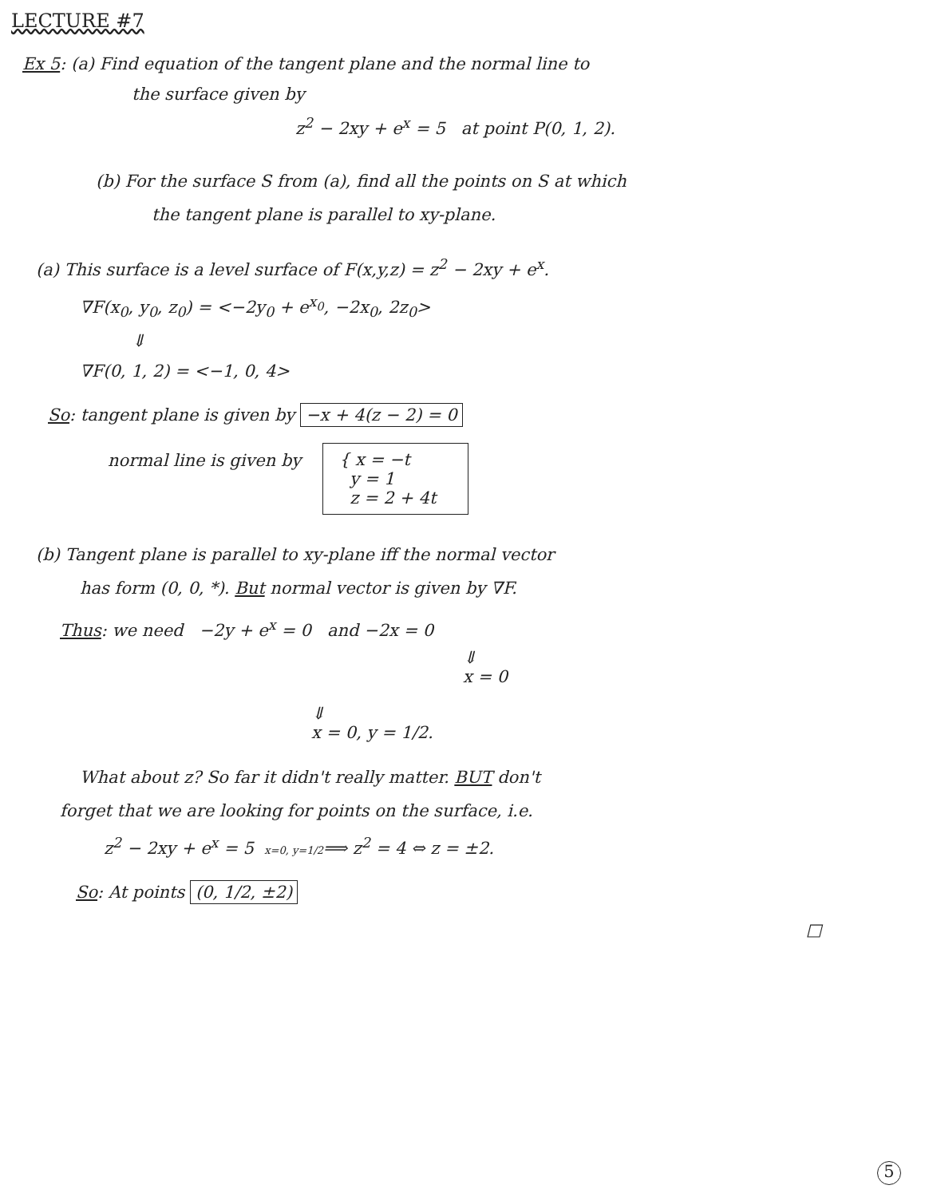LECTURE #7
Ex 5: (a) Find equation of the tangent plane and the normal line to
the surface given by
z<sup>2</sup> − 2xy + e<sup>x</sup> = 5 at point P(0, 1, 2).
(b) For the surface S from (a), find all the points on S at which
the tangent plane is parallel to xy-plane.
(a) This surface is a level surface of F(x,y,z) = z<sup>2</sup> − 2xy + e<sup>x</sup>.
∇F(x<sub>0</sub>, y<sub>0</sub>, z<sub>0</sub>) = <−2y<sub>0</sub> + e<sup>x<sub>0</sub></sup>, −2x<sub>0</sub>, 2z<sub>0</sub>>
⇓
∇F(0, 1, 2) = <−1, 0, 4>
So: tangent plane is given by −x + 4(z − 2) = 0
normal line is given by { x = −t
y = 1
z = 2 + 4t
(b) Tangent plane is parallel to xy-plane iff the normal vector
has form (0, 0, *). But normal vector is given by ∇F.
Thus: we need −2y + e<sup>x</sup> = 0 and −2x = 0
⇓
x = 0
⇓
x = 0, y = 1/2.
What about z? So far it didn't really matter. BUT don't
forget that we are looking for points on the surface, i.e.
z<sup>2</sup> − 2xy + e<sup>x</sup> = 5 x=0, y=1/2⟹ z<sup>2</sup> = 4 ⇔ z = ±2.
So: At points (0, 1/2, ±2)
□
5